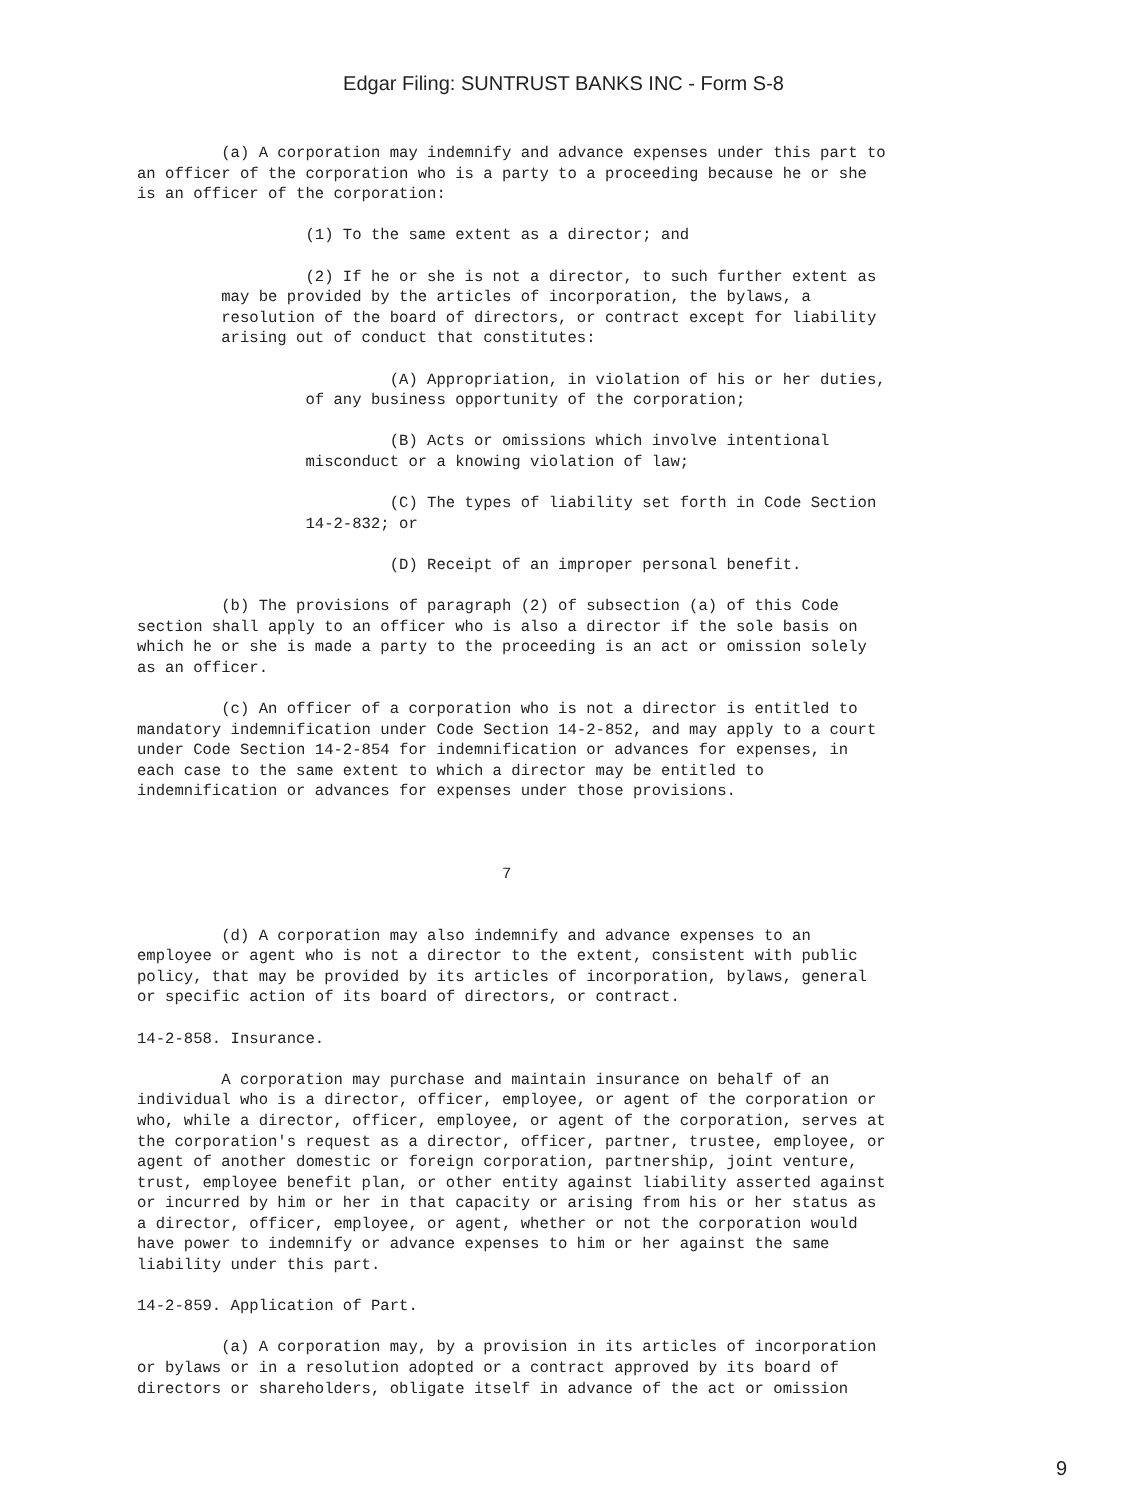Edgar Filing: SUNTRUST BANKS INC - Form S-8
         (a) A corporation may indemnify and advance expenses under this part to
an officer of the corporation who is a party to a proceeding because he or she
is an officer of the corporation:

                  (1) To the same extent as a director; and

                  (2) If he or she is not a director, to such further extent as
         may be provided by the articles of incorporation, the bylaws, a
         resolution of the board of directors, or contract except for liability
         arising out of conduct that constitutes:

                           (A) Appropriation, in violation of his or her duties,
                  of any business opportunity of the corporation;

                           (B) Acts or omissions which involve intentional
                  misconduct or a knowing violation of law;

                           (C) The types of liability set forth in Code Section
                  14-2-832; or

                           (D) Receipt of an improper personal benefit.

         (b) The provisions of paragraph (2) of subsection (a) of this Code
section shall apply to an officer who is also a director if the sole basis on
which he or she is made a party to the proceeding is an act or omission solely
as an officer.

         (c) An officer of a corporation who is not a director is entitled to
mandatory indemnification under Code Section 14-2-852, and may apply to a court
under Code Section 14-2-854 for indemnification or advances for expenses, in
each case to the same extent to which a director may be entitled to
indemnification or advances for expenses under those provisions.



                                       7


         (d) A corporation may also indemnify and advance expenses to an
employee or agent who is not a director to the extent, consistent with public
policy, that may be provided by its articles of incorporation, bylaws, general
or specific action of its board of directors, or contract.

14-2-858. Insurance.

         A corporation may purchase and maintain insurance on behalf of an
individual who is a director, officer, employee, or agent of the corporation or
who, while a director, officer, employee, or agent of the corporation, serves at
the corporation's request as a director, officer, partner, trustee, employee, or
agent of another domestic or foreign corporation, partnership, joint venture,
trust, employee benefit plan, or other entity against liability asserted against
or incurred by him or her in that capacity or arising from his or her status as
a director, officer, employee, or agent, whether or not the corporation would
have power to indemnify or advance expenses to him or her against the same
liability under this part.

14-2-859. Application of Part.

         (a) A corporation may, by a provision in its articles of incorporation
or bylaws or in a resolution adopted or a contract approved by its board of
directors or shareholders, obligate itself in advance of the act or omission
9